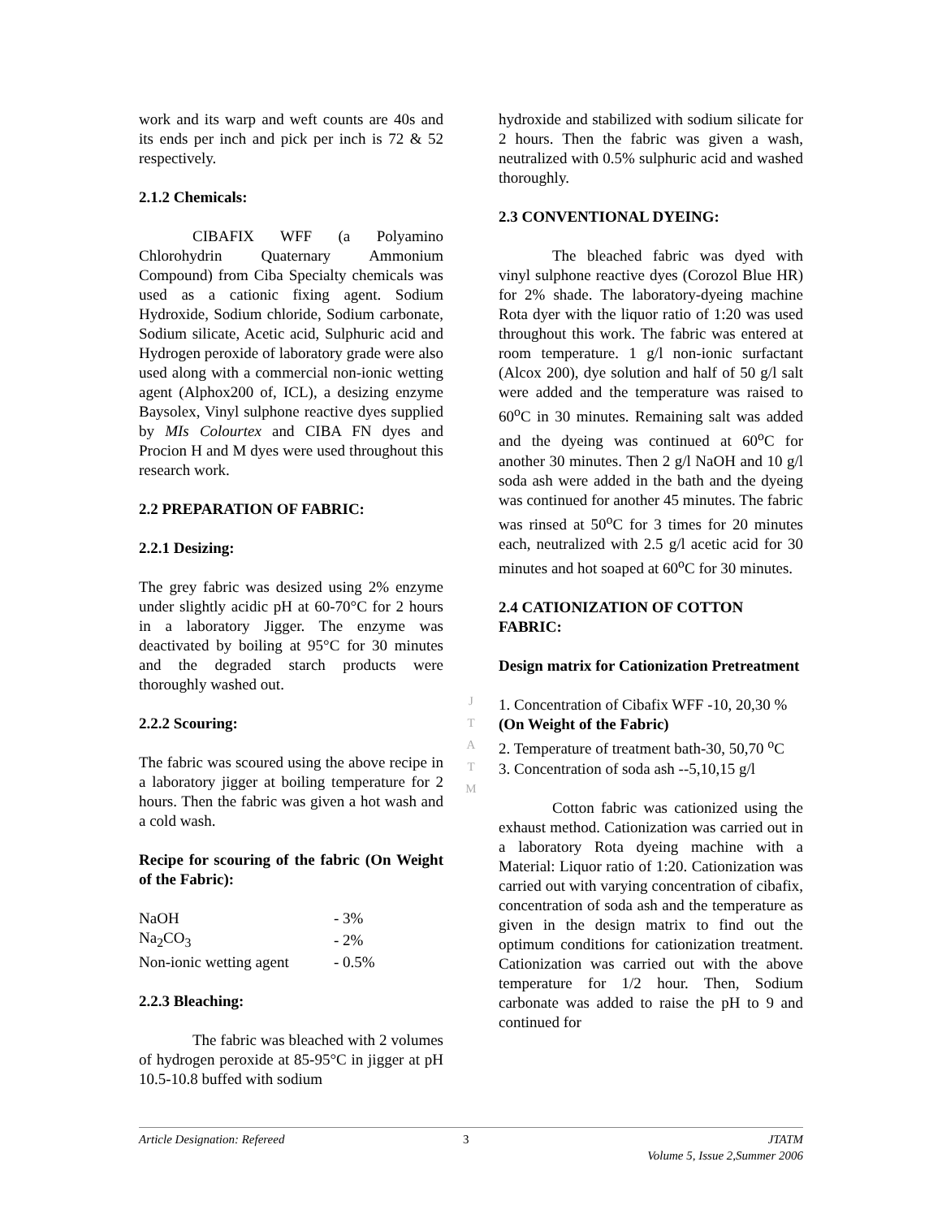work and its warp and weft counts are 40s and its ends per inch and pick per inch is 72 & 52 respectively.
2.1.2 Chemicals:
CIBAFIX WFF (a Polyamino Chlorohydrin Quaternary Ammonium Compound) from Ciba Specialty chemicals was used as a cationic fixing agent. Sodium Hydroxide, Sodium chloride, Sodium carbonate, Sodium silicate, Acetic acid, Sulphuric acid and Hydrogen peroxide of laboratory grade were also used along with a commercial non-ionic wetting agent (Alphox200 of, ICL), a desizing enzyme Baysolex, Vinyl sulphone reactive dyes supplied by MIs Colourtex and CIBA FN dyes and Procion H and M dyes were used throughout this research work.
2.2 PREPARATION OF FABRIC:
2.2.1 Desizing:
The grey fabric was desized using 2% enzyme under slightly acidic pH at 60-70°C for 2 hours in a laboratory Jigger. The enzyme was deactivated by boiling at 95°C for 30 minutes and the degraded starch products were thoroughly washed out.
2.2.2 Scouring:
The fabric was scoured using the above recipe in a laboratory jigger at boiling temperature for 2 hours. Then the fabric was given a hot wash and a cold wash.
Recipe for scouring of the fabric (On Weight of the Fabric):
| NaOH | - 3% |
| Na<sub>2</sub>CO<sub>3</sub> | - 2% |
| Non-ionic wetting agent | - 0.5% |
2.2.3 Bleaching:
The fabric was bleached with 2 volumes of hydrogen peroxide at 85-95°C in jigger at pH 10.5-10.8 buffed with sodium
hydroxide and stabilized with sodium silicate for 2 hours. Then the fabric was given a wash, neutralized with 0.5% sulphuric acid and washed thoroughly.
2.3 CONVENTIONAL DYEING:
The bleached fabric was dyed with vinyl sulphone reactive dyes (Corozol Blue HR) for 2% shade. The laboratory-dyeing machine Rota dyer with the liquor ratio of 1:20 was used throughout this work. The fabric was entered at room temperature. 1 g/l non-ionic surfactant (Alcox 200), dye solution and half of 50 g/l salt were added and the temperature was raised to 60<sup>o</sup>C in 30 minutes. Remaining salt was added and the dyeing was continued at 60<sup>o</sup>C for another 30 minutes. Then 2 g/l NaOH and 10 g/l soda ash were added in the bath and the dyeing was continued for another 45 minutes. The fabric was rinsed at 50<sup>o</sup>C for 3 times for 20 minutes each, neutralized with 2.5 g/l acetic acid for 30 minutes and hot soaped at 60<sup>o</sup>C for 30 minutes.
2.4 CATIONIZATION OF COTTON FABRIC:
Design matrix for Cationization Pretreatment
1. Concentration of Cibafix WFF -10, 20,30 % (On Weight of the Fabric)
2. Temperature of treatment bath-30, 50,70 <sup>o</sup>C
3. Concentration of soda ash --5,10,15 g/l
Cotton fabric was cationized using the exhaust method. Cationization was carried out in a laboratory Rota dyeing machine with a Material: Liquor ratio of 1:20. Cationization was carried out with varying concentration of cibafix, concentration of soda ash and the temperature as given in the design matrix to find out the optimum conditions for cationization treatment. Cationization was carried out with the above temperature for 1/2 hour. Then, Sodium carbonate was added to raise the pH to 9 and continued for
J
T
A
T
M
Article Designation: Refereed 3 JTATM
Volume 5, Issue 2,Summer 2006